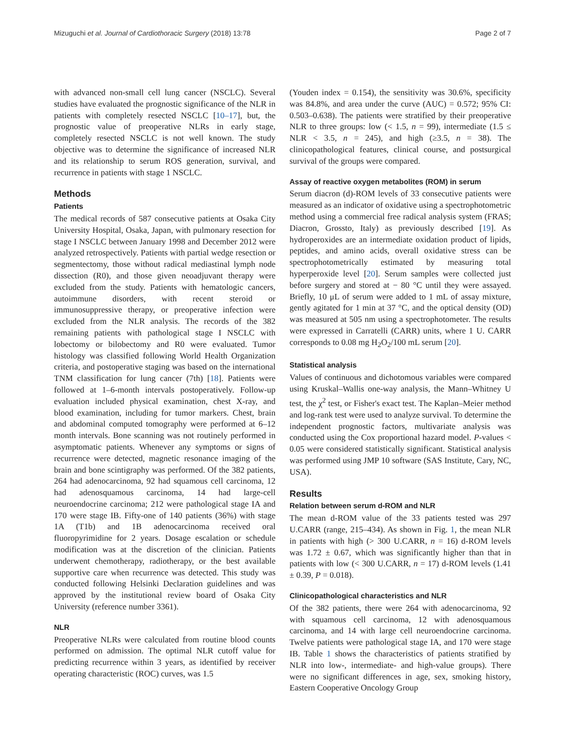Mizuguchi et al. Journal of Cardiothoracic Surgery (2018) 13:78 Page 2 of 7
with advanced non-small cell lung cancer (NSCLC). Several studies have evaluated the prognostic significance of the NLR in patients with completely resected NSCLC [10–17], but, the prognostic value of preoperative NLRs in early stage, completely resected NSCLC is not well known. The study objective was to determine the significance of increased NLR and its relationship to serum ROS generation, survival, and recurrence in patients with stage 1 NSCLC.
Methods
Patients
The medical records of 587 consecutive patients at Osaka City University Hospital, Osaka, Japan, with pulmonary resection for stage I NSCLC between January 1998 and December 2012 were analyzed retrospectively. Patients with partial wedge resection or segmentectomy, those without radical mediastinal lymph node dissection (R0), and those given neoadjuvant therapy were excluded from the study. Patients with hematologic cancers, autoimmune disorders, with recent steroid or immunosuppressive therapy, or preoperative infection were excluded from the NLR analysis. The records of the 382 remaining patients with pathological stage I NSCLC with lobectomy or bilobectomy and R0 were evaluated. Tumor histology was classified following World Health Organization criteria, and postoperative staging was based on the international TNM classification for lung cancer (7th) [18]. Patients were followed at 1–6-month intervals postoperatively. Follow-up evaluation included physical examination, chest X-ray, and blood examination, including for tumor markers. Chest, brain and abdominal computed tomography were performed at 6–12 month intervals. Bone scanning was not routinely performed in asymptomatic patients. Whenever any symptoms or signs of recurrence were detected, magnetic resonance imaging of the brain and bone scintigraphy was performed. Of the 382 patients, 264 had adenocarcinoma, 92 had squamous cell carcinoma, 12 had adenosquamous carcinoma, 14 had large-cell neuroendocrine carcinoma; 212 were pathological stage IA and 170 were stage IB. Fifty-one of 140 patients (36%) with stage 1A (T1b) and 1B adenocarcinoma received oral fluoropyrimidine for 2 years. Dosage escalation or schedule modification was at the discretion of the clinician. Patients underwent chemotherapy, radiotherapy, or the best available supportive care when recurrence was detected. This study was conducted following Helsinki Declaration guidelines and was approved by the institutional review board of Osaka City University (reference number 3361).
NLR
Preoperative NLRs were calculated from routine blood counts performed on admission. The optimal NLR cutoff value for predicting recurrence within 3 years, as identified by receiver operating characteristic (ROC) curves, was 1.5
(Youden index = 0.154), the sensitivity was 30.6%, specificity was 84.8%, and area under the curve (AUC) = 0.572; 95% CI: 0.503–0.638). The patients were stratified by their preoperative NLR to three groups: low (< 1.5, n = 99), intermediate (1.5 ≤ NLR < 3.5, n = 245), and high (≥3.5, n = 38). The clinicopathological features, clinical course, and postsurgical survival of the groups were compared.
Assay of reactive oxygen metabolites (ROM) in serum
Serum diacron (d)-ROM levels of 33 consecutive patients were measured as an indicator of oxidative using a spectrophotometric method using a commercial free radical analysis system (FRAS; Diacron, Grossto, Italy) as previously described [19]. As hydroperoxides are an intermediate oxidation product of lipids, peptides, and amino acids, overall oxidative stress can be spectrophotometrically estimated by measuring total hyperperoxide level [20]. Serum samples were collected just before surgery and stored at − 80 °C until they were assayed. Briefly, 10 μL of serum were added to 1 mL of assay mixture, gently agitated for 1 min at 37 °C, and the optical density (OD) was measured at 505 nm using a spectrophotometer. The results were expressed in Carratelli (CARR) units, where 1 U. CARR corresponds to 0.08 mg H<sub>2</sub>O<sub>2</sub>/100 mL serum [20].
Statistical analysis
Values of continuous and dichotomous variables were compared using Kruskal–Wallis one-way analysis, the Mann–Whitney U test, the χ<sup>2</sup> test, or Fisher's exact test. The Kaplan–Meier method and log-rank test were used to analyze survival. To determine the independent prognostic factors, multivariate analysis was conducted using the Cox proportional hazard model. P-values < 0.05 were considered statistically significant. Statistical analysis was performed using JMP 10 software (SAS Institute, Cary, NC, USA).
Results
Relation between serum d-ROM and NLR
The mean d-ROM value of the 33 patients tested was 297 U.CARR (range, 215–434). As shown in Fig. 1, the mean NLR in patients with high (> 300 U.CARR, n = 16) d-ROM levels was 1.72 ± 0.67, which was significantly higher than that in patients with low (< 300 U.CARR, n = 17) d-ROM levels (1.41 ± 0.39, P = 0.018).
Clinicopathological characteristics and NLR
Of the 382 patients, there were 264 with adenocarcinoma, 92 with squamous cell carcinoma, 12 with adenosquamous carcinoma, and 14 with large cell neuroendocrine carcinoma. Twelve patients were pathological stage IA, and 170 were stage IB. Table 1 shows the characteristics of patients stratified by NLR into low-, intermediate- and high-value groups). There were no significant differences in age, sex, smoking history, Eastern Cooperative Oncology Group